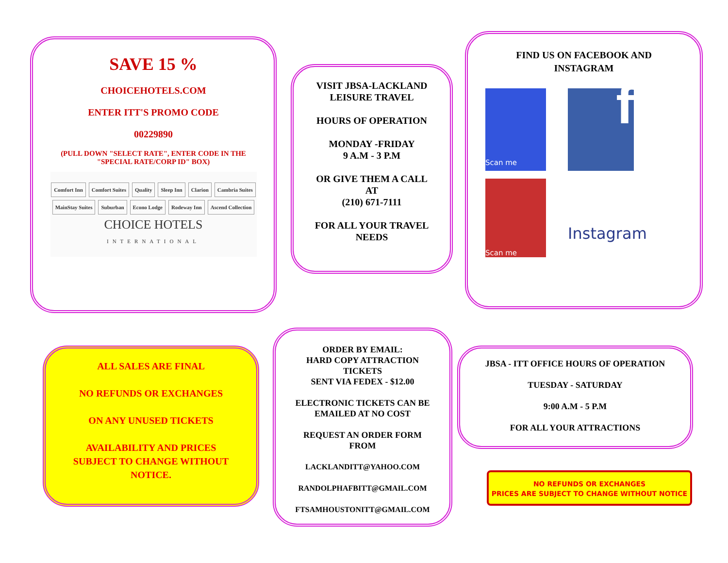SAVE 15 %
CHOICEHOTELS.COM
ENTER ITT'S PROMO CODE
00229890
(PULL DOWN "SELECT RATE", ENTER CODE IN THE
"SPECIAL RATE/CORP ID" BOX)
Comfort Inn Comfort Suites Quality Sleep Inn Clarion Cambria Suites MainStay Suites Suburban Econo Lodge Rodeway Inn Ascend Collection
CHOICE HOTELS
INTERNATIONAL
VISIT JBSA-LACKLAND
LEISURE TRAVEL
HOURS OF OPERATION
MONDAY -FRIDAY
9 A.M - 3 P.M
OR GIVE THEM A CALL
AT
(210) 671-7111
FOR ALL YOUR TRAVEL
NEEDS
FIND US ON FACEBOOK AND
INSTAGRAM
Scan me
f
Scan me
Instagram
ALL SALES ARE FINAL
NO REFUNDS OR EXCHANGES
ON ANY UNUSED TICKETS
AVAILABILITY AND PRICES
SUBJECT TO CHANGE WITHOUT
NOTICE.
ORDER BY EMAIL:
HARD COPY ATTRACTION
TICKETS
SENT VIA FEDEX - $12.00
ELECTRONIC TICKETS CAN BE
EMAILED AT NO COST
REQUEST AN ORDER FORM
FROM
LACKLANDITT@YAHOO.COM
RANDOLPHAFBITT@GMAIL.COM
FTSAMHOUSTONITT@GMAIL.COM
JBSA - ITT OFFICE HOURS OF OPERATION
TUESDAY - SATURDAY
9:00 A.M - 5 P.M
FOR ALL YOUR ATTRACTIONS
NO REFUNDS OR EXCHANGES
PRICES ARE SUBJECT TO CHANGE WITHOUT NOTICE